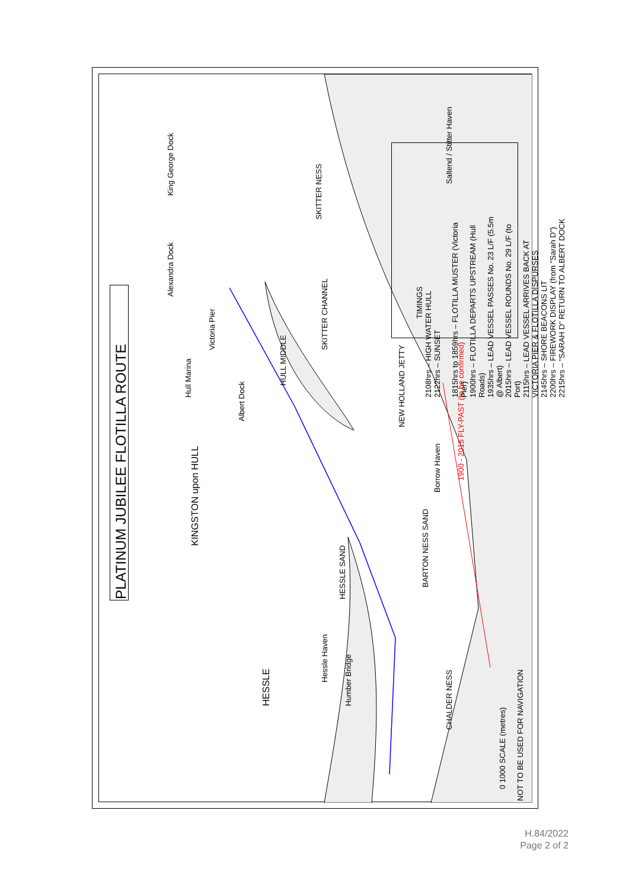PLATINUM JUBILEE FLOTILLA ROUTE
KINGSTON upon HULL
HESSLE
Alexandra Dock King George Dock
Saltend / Stitter Haven
Hull Marina
Albert Dock
Victoria Pier
NEW HOLLAND JETTY
Borrow Haven
HESSLE SAND
BARTON NESS SAND
SKITTER CHANNEL
HULL MIDDLE
SKITTER NESS
Hessle Haven
Humber Bridge
CHALDER NESS
1900 - 2015 FLY-PAST (to be confirmed)
0 1000 SCALE (metres)
NOT TO BE USED FOR NAVIGATION
TIMINGS
2108hrs – HIGH WATER HULL
2122hrs – SUNSET
1815hrs to 1859hrs – FLOTILLA MUSTER (Victoria Pier)
1900hrs – FLOTILLA DEPARTS UPSTREAM (Hull Roads)
1935hrs – LEAD VESSEL PASSES No. 23 L/F (5.5m @ Albert)
2015hrs – LEAD VESSEL ROUNDS No. 29 L/F (to Port)
2115hrs – LEAD VESSEL ARRIVES BACK AT VICTORIA PIER & FLOTILLA DISPURSES
2145hrs – SHORE BEACONS LIT
2200hrs – FIREWORK DISPLAY (from "Sarah D")
2215hrs – "SARAH D" RETURN TO ALBERT DOCK
H.84/2022
Page 2 of 2